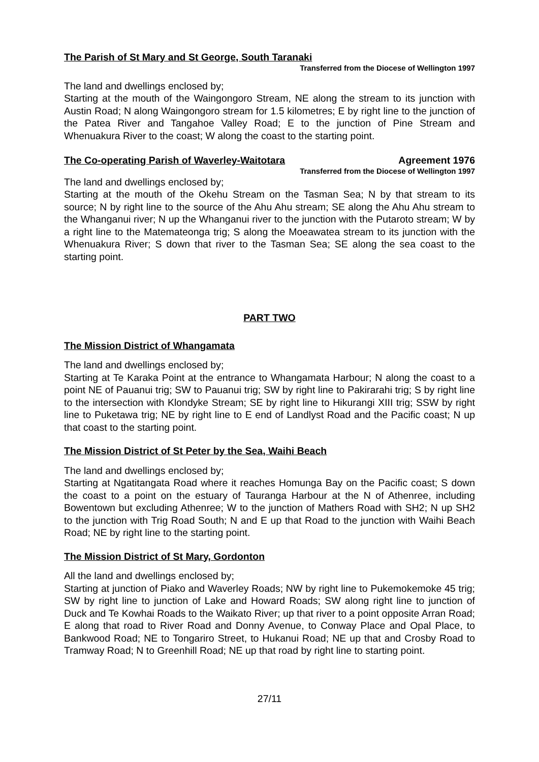The Parish of St Mary and St George, South Taranaki
Transferred from the Diocese of Wellington 1997
The land and dwellings enclosed by;
Starting at the mouth of the Waingongoro Stream, NE along the stream to its junction with Austin Road; N along Waingongoro stream for 1.5 kilometres; E by right line to the junction of the Patea River and Tangahoe Valley Road; E to the junction of Pine Stream and Whenuakura River to the coast; W along the coast to the starting point.
The Co-operating Parish of Waverley-Waitotara
Agreement 1976
Transferred from the Diocese of Wellington 1997
The land and dwellings enclosed by;
Starting at the mouth of the Okehu Stream on the Tasman Sea; N by that stream to its source; N by right line to the source of the Ahu Ahu stream; SE along the Ahu Ahu stream to the Whanganui river; N up the Whanganui river to the junction with the Putaroto stream; W by a right line to the Matemateonga trig; S along the Moeawatea stream to its junction with the Whenuakura River; S down that river to the Tasman Sea; SE along the sea coast to the starting point.
PART TWO
The Mission District of Whangamata
The land and dwellings enclosed by;
Starting at Te Karaka Point at the entrance to Whangamata Harbour; N along the coast to a point NE of Pauanui trig; SW to Pauanui trig; SW by right line to Pakirarahi trig; S by right line to the intersection with Klondyke Stream; SE by right line to Hikurangi XIII trig; SSW by right line to Puketawa trig; NE by right line to E end of Landlyst Road and the Pacific coast; N up that coast to the starting point.
The Mission District of St Peter by the Sea, Waihi Beach
The land and dwellings enclosed by;
Starting at Ngatitangata Road where it reaches Homunga Bay on the Pacific coast; S down the coast to a point on the estuary of Tauranga Harbour at the N of Athenree, including Bowentown but excluding Athenree; W to the junction of Mathers Road with SH2; N up SH2 to the junction with Trig Road South; N and E up that Road to the junction with Waihi Beach Road; NE by right line to the starting point.
The Mission District of St Mary, Gordonton
All the land and dwellings enclosed by;
Starting at junction of Piako and Waverley Roads; NW by right line to Pukemokemoke 45 trig; SW by right line to junction of Lake and Howard Roads; SW along right line to junction of Duck and Te Kowhai Roads to the Waikato River; up that river to a point opposite Arran Road; E along that road to River Road and Donny Avenue, to Conway Place and Opal Place, to Bankwood Road; NE to Tongariro Street, to Hukanui Road; NE up that and Crosby Road to Tramway Road; N to Greenhill Road; NE up that road by right line to starting point.
27/11